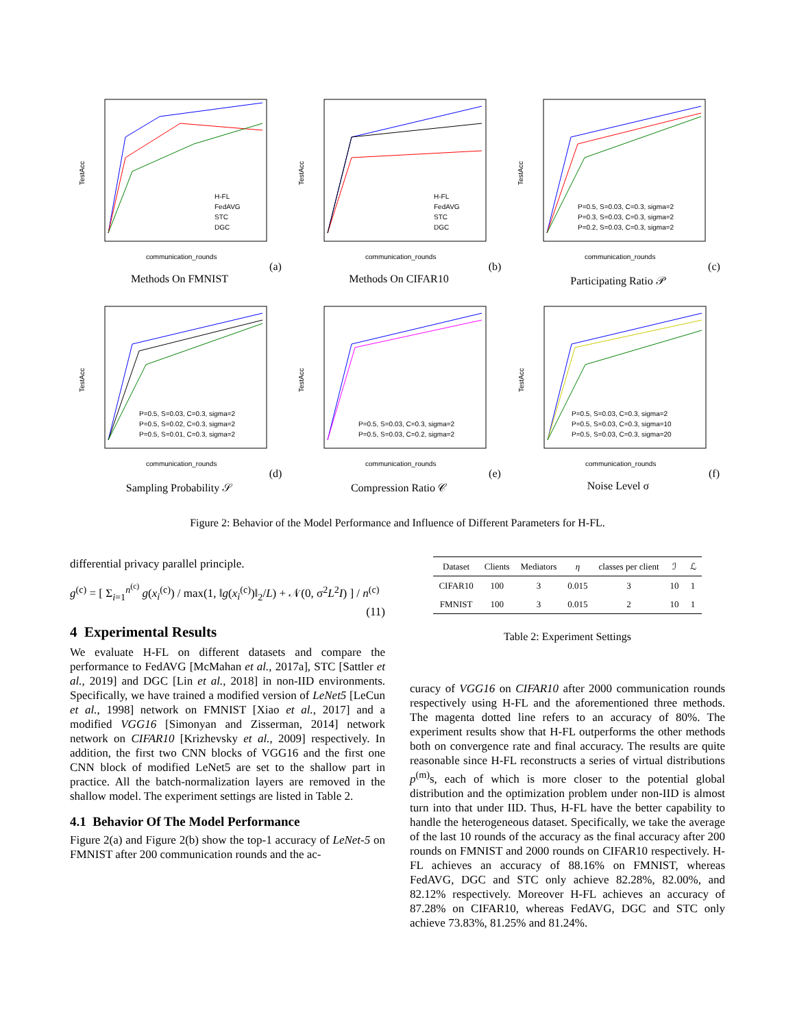TestAcc
communication_rounds
H-FL
FedAVG
STC
DGC
(a) Methods On FMNIST
TestAcc
communication_rounds
H-FL
FedAVG
STC
DGC
(b) Methods On CIFAR10
TestAcc
communication_rounds
P=0.5, S=0.03, C=0.3, sigma=2
P=0.3, S=0.03, C=0.3, sigma=2
P=0.2, S=0.03, C=0.3, sigma=2
(c) Participating Ratio 𝒫
TestAcc
communication_rounds
P=0.5, S=0.03, C=0.3, sigma=2
P=0.5, S=0.02, C=0.3, sigma=2
P=0.5, S=0.01, C=0.3, sigma=2
(d) Sampling Probability 𝒮
TestAcc
communication_rounds
P=0.5, S=0.03, C=0.3, sigma=2
P=0.5, S=0.03, C=0.2, sigma=2
(e) Compression Ratio 𝒞
TestAcc
communication_rounds
P=0.5, S=0.03, C=0.3, sigma=2
P=0.5, S=0.03, C=0.3, sigma=10
P=0.5, S=0.03, C=0.3, sigma=20
(f) Noise Level σ
Figure 2: Behavior of the Model Performance and Influence of Different Parameters for H-FL.
differential privacy parallel principle.
g<sup>(c)</sup> = [ Σ<sub>i=1</sub><sup>n<sup>(c)</sup></sup> g(x<sub>i</sub><sup>(c)</sup>) / max(1, ‖g(x<sub>i</sub><sup>(c)</sup>)‖<sub>2</sub>/L) + 𝒩(0, σ<sup>2</sup>L<sup>2</sup>I) ] / n<sup>(c)</sup> (11)
4 Experimental Results
We evaluate H-FL on different datasets and compare the performance to FedAVG [McMahan et al., 2017a], STC [Sattler et al., 2019] and DGC [Lin et al., 2018] in non-IID environments. Specifically, we have trained a modified version of LeNet5 [LeCun et al., 1998] network on FMNIST [Xiao et al., 2017] and a modified VGG16 [Simonyan and Zisserman, 2014] network network on CIFAR10 [Krizhevsky et al., 2009] respectively. In addition, the first two CNN blocks of VGG16 and the first one CNN block of modified LeNet5 are set to the shallow part in practice. All the batch-normalization layers are removed in the shallow model. The experiment settings are listed in Table 2.
4.1 Behavior Of The Model Performance
Figure 2(a) and Figure 2(b) show the top-1 accuracy of LeNet-5 on FMNIST after 200 communication rounds and the ac-
| Dataset | Clients | Mediators | η | classes per client | ℐ | ℒ |
| --- | --- | --- | --- | --- | --- | --- |
| CIFAR10 | 100 | 3 | 0.015 | 3 | 10 | 1 |
| FMNIST | 100 | 3 | 0.015 | 2 | 10 | 1 |
Table 2: Experiment Settings
curacy of VGG16 on CIFAR10 after 2000 communication rounds respectively using H-FL and the aforementioned three methods. The magenta dotted line refers to an accuracy of 80%. The experiment results show that H-FL outperforms the other methods both on convergence rate and final accuracy. The results are quite reasonable since H-FL reconstructs a series of virtual distributions p<sup>(m)</sup>s, each of which is more closer to the potential global distribution and the optimization problem under non-IID is almost turn into that under IID. Thus, H-FL have the better capability to handle the heterogeneous dataset. Specifically, we take the average of the last 10 rounds of the accuracy as the final accuracy after 200 rounds on FMNIST and 2000 rounds on CIFAR10 respectively. H-FL achieves an accuracy of 88.16% on FMNIST, whereas FedAVG, DGC and STC only achieve 82.28%, 82.00%, and 82.12% respectively. Moreover H-FL achieves an accuracy of 87.28% on CIFAR10, whereas FedAVG, DGC and STC only achieve 73.83%, 81.25% and 81.24%.